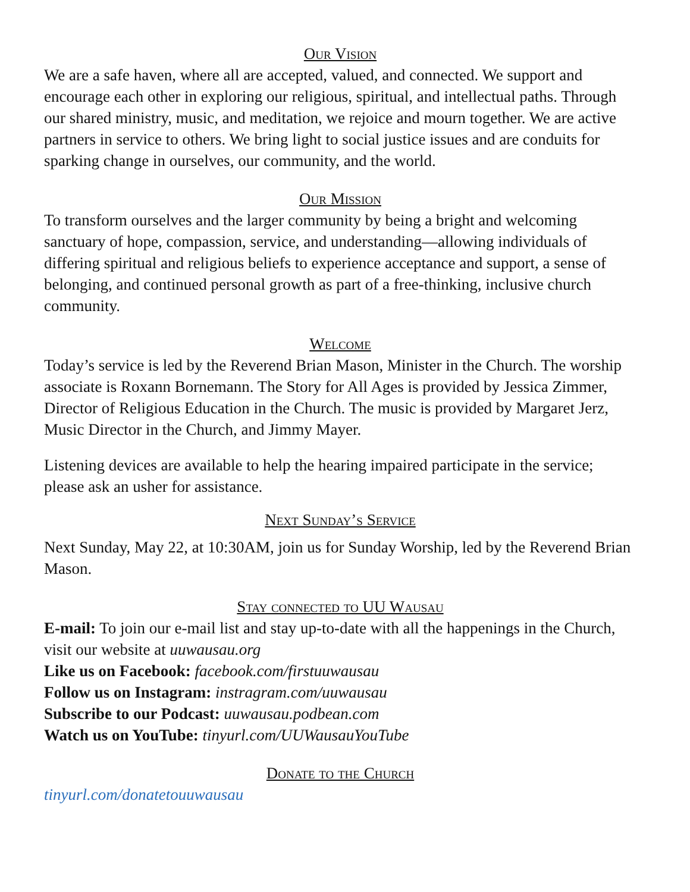Our Vision
We are a safe haven, where all are accepted, valued, and connected. We support and encourage each other in exploring our religious, spiritual, and intellectual paths. Through our shared ministry, music, and meditation, we rejoice and mourn together. We are active partners in service to others. We bring light to social justice issues and are conduits for sparking change in ourselves, our community, and the world.
Our Mission
To transform ourselves and the larger community by being a bright and welcoming sanctuary of hope, compassion, service, and understanding—allowing individuals of differing spiritual and religious beliefs to experience acceptance and support, a sense of belonging, and continued personal growth as part of a free-thinking, inclusive church community.
Welcome
Today’s service is led by the Reverend Brian Mason, Minister in the Church. The worship associate is Roxann Bornemann. The Story for All Ages is provided by Jessica Zimmer, Director of Religious Education in the Church. The music is provided by Margaret Jerz, Music Director in the Church, and Jimmy Mayer.
Listening devices are available to help the hearing impaired participate in the service; please ask an usher for assistance.
Next Sunday’s Service
Next Sunday, May 22, at 10:30AM, join us for Sunday Worship, led by the Reverend Brian Mason.
Stay connected to UU Wausau
E-mail: To join our e-mail list and stay up-to-date with all the happenings in the Church, visit our website at uuwausau.org
Like us on Facebook: facebook.com/firstuuwausau
Follow us on Instagram: instragram.com/uuwausau
Subscribe to our Podcast: uuwausau.podbean.com
Watch us on YouTube: tinyurl.com/UUWausauYouTube
Donate to the Church
tinyurl.com/donatetouuwausau